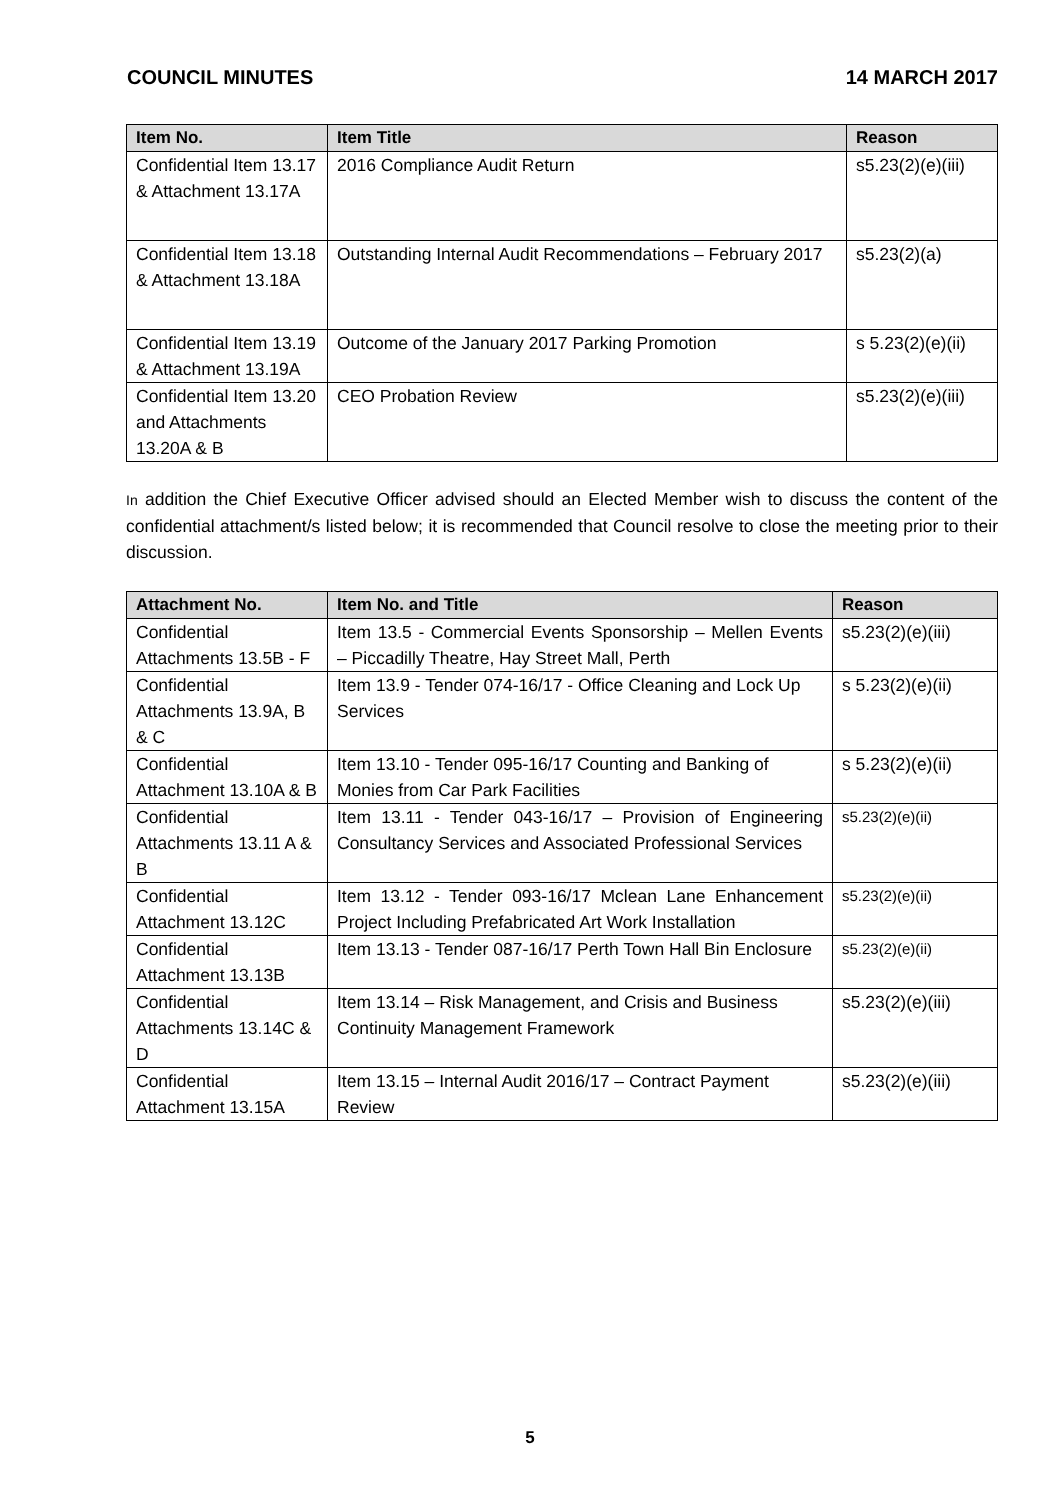COUNCIL MINUTES 14 MARCH 2017
| Item No. | Item Title | Reason |
| --- | --- | --- |
| Confidential Item 13.17 & Attachment 13.17A | 2016 Compliance Audit Return | s5.23(2)(e)(iii) |
| Confidential Item 13.18 & Attachment 13.18A | Outstanding Internal Audit Recommendations – February 2017 | s5.23(2)(a) |
| Confidential Item 13.19 & Attachment 13.19A | Outcome of the January 2017 Parking Promotion | s 5.23(2)(e)(ii) |
| Confidential Item 13.20 and Attachments 13.20A & B | CEO Probation Review | s5.23(2)(e)(iii) |
In addition the Chief Executive Officer advised should an Elected Member wish to discuss the content of the confidential attachment/s listed below; it is recommended that Council resolve to close the meeting prior to their discussion.
| Attachment No. | Item No. and Title | Reason |
| --- | --- | --- |
| Confidential Attachments 13.5B - F | Item 13.5 - Commercial Events Sponsorship – Mellen Events – Piccadilly Theatre, Hay Street Mall, Perth | s5.23(2)(e)(iii) |
| Confidential Attachments 13.9A, B & C | Item 13.9 - Tender 074-16/17 - Office Cleaning and Lock Up Services | s 5.23(2)(e)(ii) |
| Confidential Attachment 13.10A & B | Item 13.10 - Tender 095-16/17 Counting and Banking of Monies from Car Park Facilities | s 5.23(2)(e)(ii) |
| Confidential Attachments 13.11 A & B | Item 13.11 - Tender 043-16/17 – Provision of Engineering Consultancy Services and Associated Professional Services | s5.23(2)(e)(ii) |
| Confidential Attachment 13.12C | Item 13.12 - Tender 093-16/17 Mclean Lane Enhancement Project Including Prefabricated Art Work Installation | s5.23(2)(e)(ii) |
| Confidential Attachment 13.13B | Item 13.13 - Tender 087-16/17 Perth Town Hall Bin Enclosure | s5.23(2)(e)(ii) |
| Confidential Attachments 13.14C & D | Item 13.14 – Risk Management, and Crisis and Business Continuity Management Framework | s5.23(2)(e)(iii) |
| Confidential Attachment 13.15A | Item 13.15 – Internal Audit 2016/17 – Contract Payment Review | s5.23(2)(e)(iii) |
5